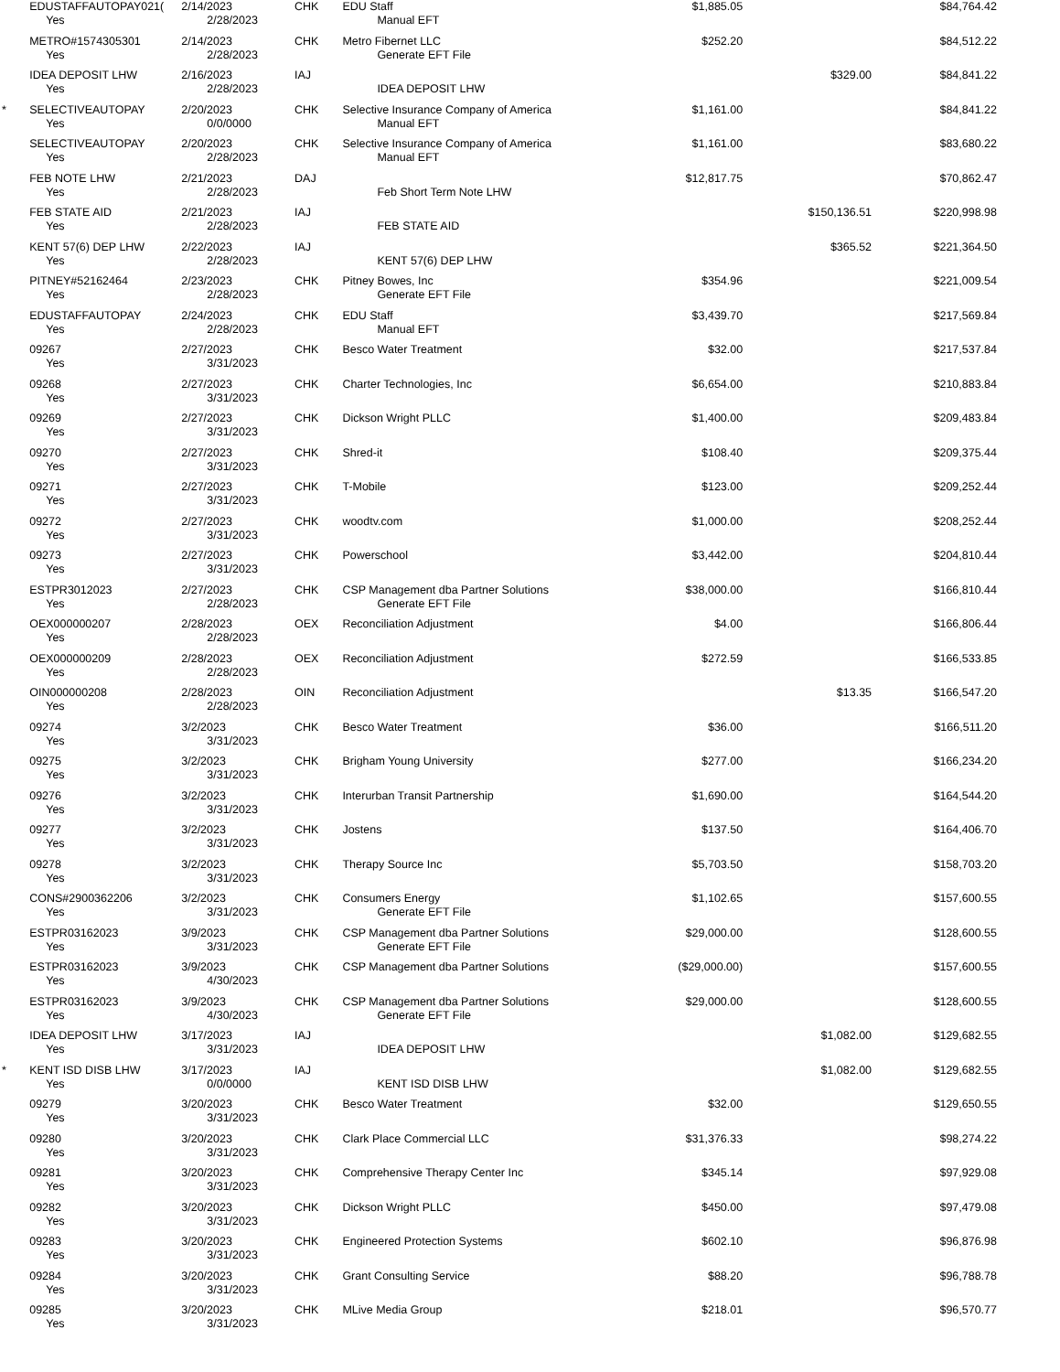| | EDUSTAFFAUTOPAY021( | 2/14/2023 | CHK | EDU Staff | $1,885.05 | | $84,764.42 |
| | Yes | 2/28/2023 | | Manual EFT | | | |
| | METRO#1574305301 | 2/14/2023 | CHK | Metro Fibernet LLC | $252.20 | | $84,512.22 |
| | Yes | 2/28/2023 | | Generate EFT File | | | |
| | IDEA DEPOSIT LHW | 2/16/2023 | IAJ | | | $329.00 | $84,841.22 |
| | Yes | 2/28/2023 | | IDEA DEPOSIT LHW | | | |
| * | SELECTIVEAUTOPAY | 2/20/2023 | CHK | Selective Insurance Company of America | $1,161.00 | | $84,841.22 |
| | Yes | 0/0/0000 | | Manual EFT | | | |
| | SELECTIVEAUTOPAY | 2/20/2023 | CHK | Selective Insurance Company of America | $1,161.00 | | $83,680.22 |
| | Yes | 2/28/2023 | | Manual EFT | | | |
| | FEB NOTE LHW | 2/21/2023 | DAJ | | $12,817.75 | | $70,862.47 |
| | Yes | 2/28/2023 | | Feb Short Term Note LHW | | | |
| | FEB STATE AID | 2/21/2023 | IAJ | | | $150,136.51 | $220,998.98 |
| | Yes | 2/28/2023 | | FEB STATE AID | | | |
| | KENT 57(6) DEP LHW | 2/22/2023 | IAJ | | | $365.52 | $221,364.50 |
| | Yes | 2/28/2023 | | KENT 57(6) DEP LHW | | | |
| | PITNEY#52162464 | 2/23/2023 | CHK | Pitney Bowes, Inc | $354.96 | | $221,009.54 |
| | Yes | 2/28/2023 | | Generate EFT File | | | |
| | EDUSTAFFAUTOPAY | 2/24/2023 | CHK | EDU Staff | $3,439.70 | | $217,569.84 |
| | Yes | 2/28/2023 | | Manual EFT | | | |
| | 09267 | 2/27/2023 | CHK | Besco Water Treatment | $32.00 | | $217,537.84 |
| | Yes | 3/31/2023 | | | | | |
| | 09268 | 2/27/2023 | CHK | Charter Technologies, Inc | $6,654.00 | | $210,883.84 |
| | Yes | 3/31/2023 | | | | | |
| | 09269 | 2/27/2023 | CHK | Dickson Wright PLLC | $1,400.00 | | $209,483.84 |
| | Yes | 3/31/2023 | | | | | |
| | 09270 | 2/27/2023 | CHK | Shred-it | $108.40 | | $209,375.44 |
| | Yes | 3/31/2023 | | | | | |
| | 09271 | 2/27/2023 | CHK | T-Mobile | $123.00 | | $209,252.44 |
| | Yes | 3/31/2023 | | | | | |
| | 09272 | 2/27/2023 | CHK | woodtv.com | $1,000.00 | | $208,252.44 |
| | Yes | 3/31/2023 | | | | | |
| | 09273 | 2/27/2023 | CHK | Powerschool | $3,442.00 | | $204,810.44 |
| | Yes | 3/31/2023 | | | | | |
| | ESTPR3012023 | 2/27/2023 | CHK | CSP Management dba Partner Solutions | $38,000.00 | | $166,810.44 |
| | Yes | 2/28/2023 | | Generate EFT File | | | |
| | OEX000000207 | 2/28/2023 | OEX | Reconciliation Adjustment | $4.00 | | $166,806.44 |
| | Yes | 2/28/2023 | | | | | |
| | OEX000000209 | 2/28/2023 | OEX | Reconciliation Adjustment | $272.59 | | $166,533.85 |
| | Yes | 2/28/2023 | | | | | |
| | OIN000000208 | 2/28/2023 | OIN | Reconciliation Adjustment | | $13.35 | $166,547.20 |
| | Yes | 2/28/2023 | | | | | |
| | 09274 | 3/2/2023 | CHK | Besco Water Treatment | $36.00 | | $166,511.20 |
| | Yes | 3/31/2023 | | | | | |
| | 09275 | 3/2/2023 | CHK | Brigham Young University | $277.00 | | $166,234.20 |
| | Yes | 3/31/2023 | | | | | |
| | 09276 | 3/2/2023 | CHK | Interurban Transit Partnership | $1,690.00 | | $164,544.20 |
| | Yes | 3/31/2023 | | | | | |
| | 09277 | 3/2/2023 | CHK | Jostens | $137.50 | | $164,406.70 |
| | Yes | 3/31/2023 | | | | | |
| | 09278 | 3/2/2023 | CHK | Therapy Source Inc | $5,703.50 | | $158,703.20 |
| | Yes | 3/31/2023 | | | | | |
| | CONS#2900362206 | 3/2/2023 | CHK | Consumers Energy | $1,102.65 | | $157,600.55 |
| | Yes | 3/31/2023 | | Generate EFT File | | | |
| | ESTPR03162023 | 3/9/2023 | CHK | CSP Management dba Partner Solutions | $29,000.00 | | $128,600.55 |
| | Yes | 3/31/2023 | | Generate EFT File | | | |
| | ESTPR03162023 | 3/9/2023 | CHK | CSP Management dba Partner Solutions | ($29,000.00) | | $157,600.55 |
| | Yes | 4/30/2023 | | | | | |
| | ESTPR03162023 | 3/9/2023 | CHK | CSP Management dba Partner Solutions | $29,000.00 | | $128,600.55 |
| | Yes | 4/30/2023 | | Generate EFT File | | | |
| | IDEA DEPOSIT LHW | 3/17/2023 | IAJ | | | $1,082.00 | $129,682.55 |
| | Yes | 3/31/2023 | | IDEA DEPOSIT LHW | | | |
| * | KENT ISD DISB LHW | 3/17/2023 | IAJ | | | $1,082.00 | $129,682.55 |
| | Yes | 0/0/0000 | | KENT ISD DISB LHW | | | |
| | 09279 | 3/20/2023 | CHK | Besco Water Treatment | $32.00 | | $129,650.55 |
| | Yes | 3/31/2023 | | | | | |
| | 09280 | 3/20/2023 | CHK | Clark Place Commercial LLC | $31,376.33 | | $98,274.22 |
| | Yes | 3/31/2023 | | | | | |
| | 09281 | 3/20/2023 | CHK | Comprehensive Therapy Center Inc | $345.14 | | $97,929.08 |
| | Yes | 3/31/2023 | | | | | |
| | 09282 | 3/20/2023 | CHK | Dickson Wright PLLC | $450.00 | | $97,479.08 |
| | Yes | 3/31/2023 | | | | | |
| | 09283 | 3/20/2023 | CHK | Engineered Protection Systems | $602.10 | | $96,876.98 |
| | Yes | 3/31/2023 | | | | | |
| | 09284 | 3/20/2023 | CHK | Grant Consulting Service | $88.20 | | $96,788.78 |
| | Yes | 3/31/2023 | | | | | |
| | 09285 | 3/20/2023 | CHK | MLive Media Group | $218.01 | | $96,570.77 |
| | Yes | 3/31/2023 | | | | | |